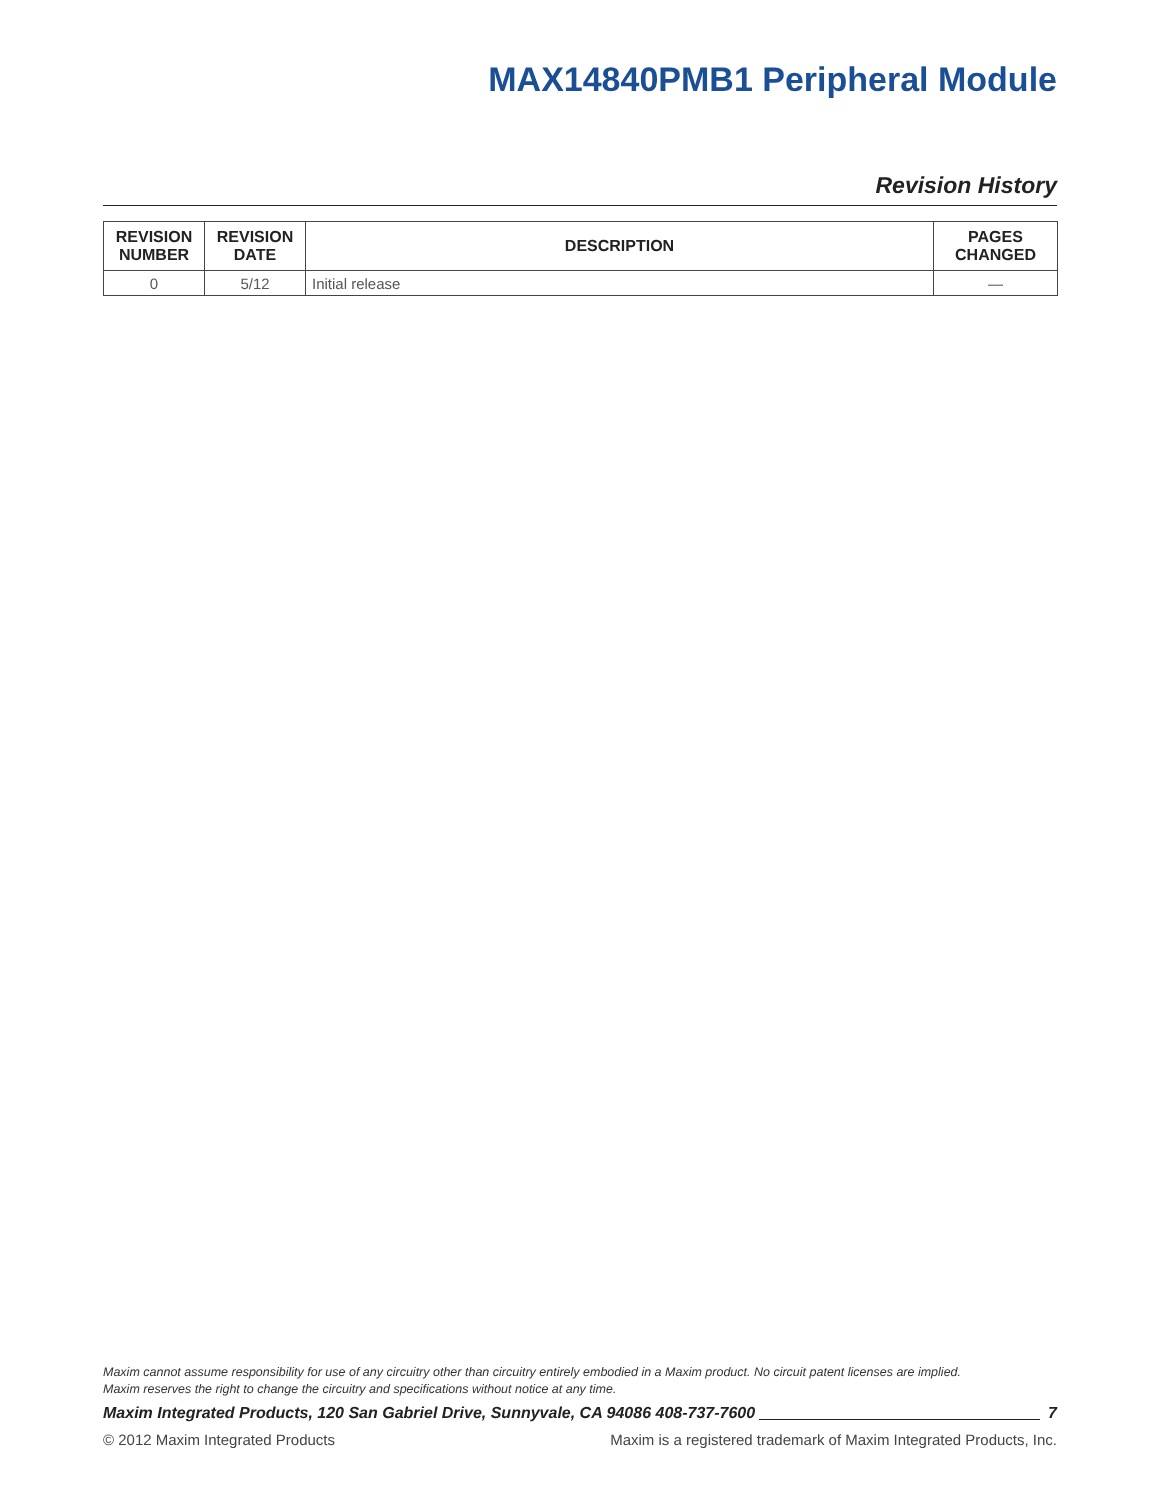MAX14840PMB1 Peripheral Module
Revision History
| REVISION NUMBER | REVISION DATE | DESCRIPTION | PAGES CHANGED |
| --- | --- | --- | --- |
| 0 | 5/12 | Initial release | — |
Maxim cannot assume responsibility for use of any circuitry other than circuitry entirely embodied in a Maxim product. No circuit patent licenses are implied.
Maxim reserves the right to change the circuitry and specifications without notice at any time.
Maxim Integrated Products, 120 San Gabriel Drive, Sunnyvale, CA 94086 408-737-7600 7
© 2012 Maxim Integrated Products Maxim is a registered trademark of Maxim Integrated Products, Inc.